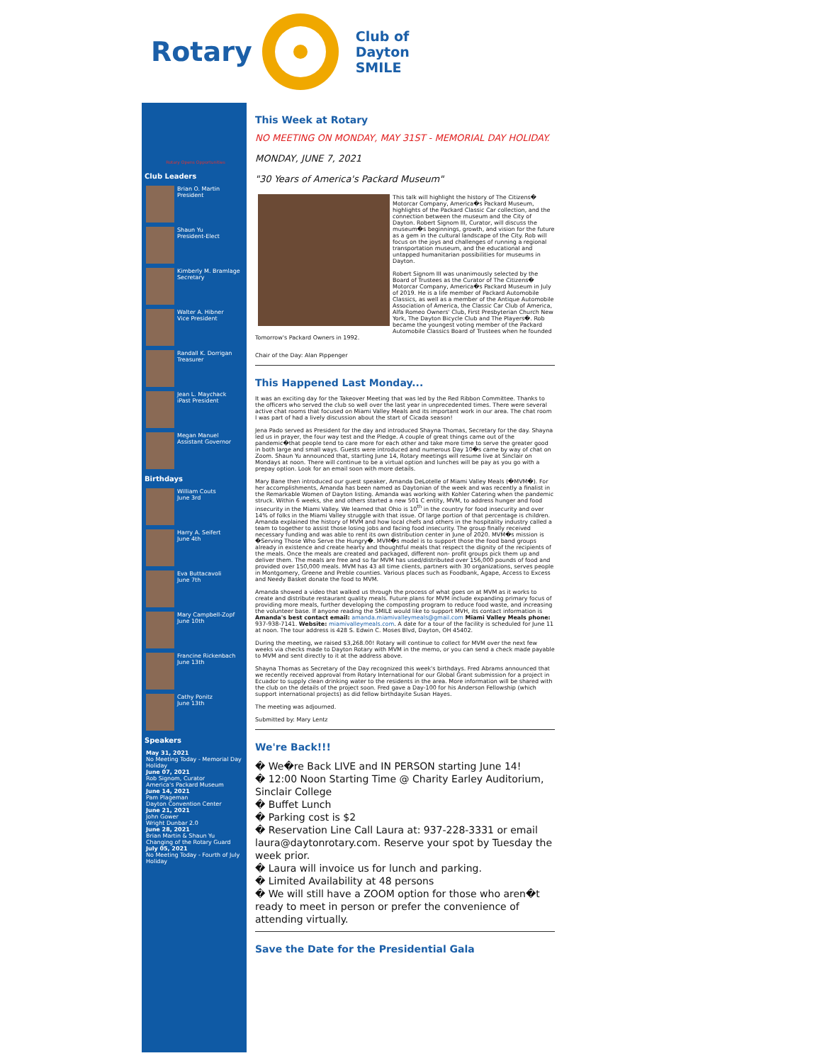Rotary
Club of
Dayton
SMILE
Rotary Opens Opportunities
Club Leaders
Brian O. Martin
President
Shaun Yu
President-Elect
Kimberly M. Bramlage
Secretary
Walter A. Hibner
Vice President
Randall K. Dorrigan
Treasurer
Jean L. Maychack
iPast President
Megan Manuel
Assistant Governor
Birthdays
William Couts
June 3rd
Harry A. Seifert
June 4th
Eva Buttacavoli
June 7th
Mary Campbell-Zopf
June 10th
Francine Rickenbach
June 13th
Cathy Ponitz
June 13th
Speakers
May 31, 2021
No Meeting Today - Memorial Day Holiday
June 07, 2021
Rob Signom, Curator
America's Packard Museum
June 14, 2021
Pam Plageman
Dayton Convention Center
June 21, 2021
John Gower
Wright Dunbar 2.0
June 28, 2021
Brian Martin & Shaun Yu
Changing of the Rotary Guard
July 05, 2021
No Meeting Today - Fourth of July Holiday
This Week at Rotary
NO MEETING ON MONDAY, MAY 31ST - MEMORIAL DAY HOLIDAY.
MONDAY, JUNE 7, 2021
"30 Years of America's Packard Museum"
This talk will highlight the history of The Citizens� Motorcar Company, America�s Packard Museum, highlights of the Packard Classic Car collection, and the connection between the museum and the City of Dayton. Robert Signom III, Curator, will discuss the museum�s beginnings, growth, and vision for the future as a gem in the cultural landscape of the City. Rob will focus on the joys and challenges of running a regional transportation museum, and the educational and untapped humanitarian possibilities for museums in Dayton.
Robert Signom III was unanimously selected by the Board of Trustees as the Curator of The Citizens� Motorcar Company, America�s Packard Museum in July of 2019. He is a life member of Packard Automobile Classics, as well as a member of the Antique Automobile Association of America, the Classic Car Club of America, Alfa Romeo Owners' Club, First Presbyterian Church New York, The Dayton Bicycle Club and The Players�. Rob became the youngest voting member of the Packard Automobile Classics Board of Trustees when he founded Tomorrow's Packard Owners in 1992.
Chair of the Day: Alan Pippenger
This Happened Last Monday...
It was an exciting day for the Takeover Meeting that was led by the Red Ribbon Committee. Thanks to the officers who served the club so well over the last year in unprecedented times. There were several active chat rooms that focused on Miami Valley Meals and its important work in our area. The chat room I was part of had a lively discussion about the start of Cicada season!
Jena Pado served as President for the day and introduced Shayna Thomas, Secretary for the day. Shayna led us in prayer, the four way test and the Pledge. A couple of great things came out of the pandemic�that people tend to care more for each other and take more time to serve the greater good in both large and small ways. Guests were introduced and numerous Day 10�s came by way of chat on Zoom. Shaun Yu announced that, starting June 14, Rotary meetings will resume live at Sinclair on Mondays at noon. There will continue to be a virtual option and lunches will be pay as you go with a prepay option. Look for an email soon with more details.
Mary Bane then introduced our guest speaker, Amanda DeLotelle of Miami Valley Meals (�MVM�). For her accomplishments, Amanda has been named as Daytonian of the week and was recently a finalist in the Remarkable Women of Dayton listing. Amanda was working with Kohler Catering when the pandemic struck. Within 6 weeks, she and others started a new 501 C entity, MVM, to address hunger and food insecurity in the Miami Valley. We learned that Ohio is 10<sup>th</sup> in the country for food insecurity and over 14% of folks in the Miami Valley struggle with that issue. Of large portion of that percentage is children. Amanda explained the history of MVM and how local chefs and others in the hospitality industry called a team to together to assist those losing jobs and facing food insecurity. The group finally received necessary funding and was able to rent its own distribution center in June of 2020. MVM�s mission is �Serving Those Who Serve the Hungry�. MVM�s model is to support those the food band groups already in existence and create hearty and thoughtful meals that respect the dignity of the recipients of the meals. Once the meals are created and packaged, different non- profit groups pick them up and deliver them. The meals are free and so far MVM has used/distributed over 156,000 pounds of food and provided over 150,000 meals. MVM has 43 all time clients, partners with 30 organizations, serves people in Montgomery, Greene and Preble counties. Various places such as Foodbank, Agape, Access to Excess and Needy Basket donate the food to MVM.
Amanda showed a video that walked us through the process of what goes on at MVM as it works to create and distribute restaurant quality meals. Future plans for MVM include expanding primary focus of providing more meals, further developing the composting program to reduce food waste, and increasing the volunteer base. If anyone reading the SMILE would like to support MVH, its contact information is Amanda's best contact email: amanda.miamivalleymeals@gmail.com Miami Valley Meals phone: 937-938-7141. Website: miamivalleymeals.com. A date for a tour of the facility is scheduled for June 11 at noon. The tour address is 428 S. Edwin C. Moses Blvd, Dayton, OH 45402.
During the meeting, we raised $3,268.00! Rotary will continue to collect for MVM over the next few weeks via checks made to Dayton Rotary with MVM in the memo, or you can send a check made payable to MVM and sent directly to it at the address above.
Shayna Thomas as Secretary of the Day recognized this week's birthdays. Fred Abrams announced that we recently received approval from Rotary International for our Global Grant submission for a project in Ecuador to supply clean drinking water to the residents in the area. More information will be shared with the club on the details of the project soon. Fred gave a Day-100 for his Anderson Fellowship (which support international projects) as did fellow birthdayite Susan Hayes.
The meeting was adjourned.
Submitted by: Mary Lentz
We're Back!!!
� We�re Back LIVE and IN PERSON starting June 14!
� 12:00 Noon Starting Time @ Charity Earley Auditorium, Sinclair College
� Buffet Lunch
� Parking cost is $2
� Reservation Line Call Laura at: 937-228-3331 or email laura@daytonrotary.com. Reserve your spot by Tuesday the week prior.
� Laura will invoice us for lunch and parking.
� Limited Availability at 48 persons
� We will still have a ZOOM option for those who aren�t ready to meet in person or prefer the convenience of attending virtually.
Save the Date for the Presidential Gala